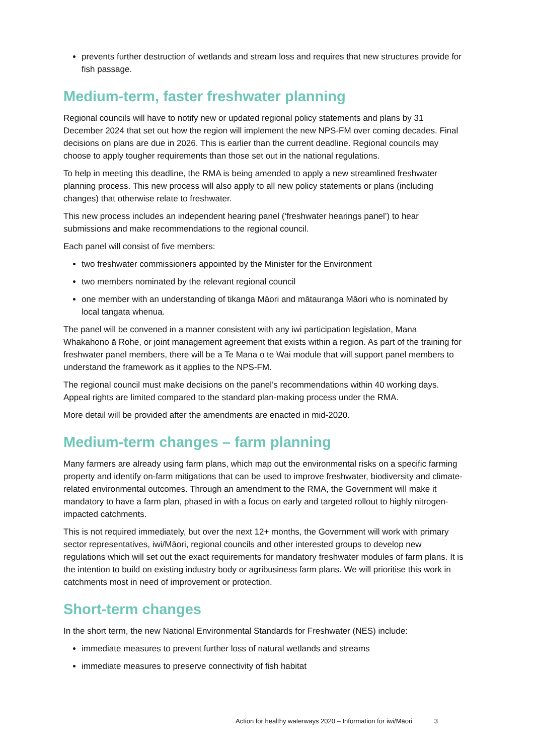prevents further destruction of wetlands and stream loss and requires that new structures provide for fish passage.
Medium-term, faster freshwater planning
Regional councils will have to notify new or updated regional policy statements and plans by 31 December 2024 that set out how the region will implement the new NPS-FM over coming decades. Final decisions on plans are due in 2026. This is earlier than the current deadline. Regional councils may choose to apply tougher requirements than those set out in the national regulations.
To help in meeting this deadline, the RMA is being amended to apply a new streamlined freshwater planning process. This new process will also apply to all new policy statements or plans (including changes) that otherwise relate to freshwater.
This new process includes an independent hearing panel (‘freshwater hearings panel’) to hear submissions and make recommendations to the regional council.
Each panel will consist of five members:
two freshwater commissioners appointed by the Minister for the Environment
two members nominated by the relevant regional council
one member with an understanding of tikanga Māori and mātauranga Māori who is nominated by local tangata whenua.
The panel will be convened in a manner consistent with any iwi participation legislation, Mana Whakahono ā Rohe, or joint management agreement that exists within a region. As part of the training for freshwater panel members, there will be a Te Mana o te Wai module that will support panel members to understand the framework as it applies to the NPS-FM.
The regional council must make decisions on the panel’s recommendations within 40 working days. Appeal rights are limited compared to the standard plan-making process under the RMA.
More detail will be provided after the amendments are enacted in mid-2020.
Medium-term changes – farm planning
Many farmers are already using farm plans, which map out the environmental risks on a specific farming property and identify on-farm mitigations that can be used to improve freshwater, biodiversity and climate-related environmental outcomes. Through an amendment to the RMA, the Government will make it mandatory to have a farm plan, phased in with a focus on early and targeted rollout to highly nitrogen-impacted catchments.
This is not required immediately, but over the next 12+ months, the Government will work with primary sector representatives, iwi/Māori, regional councils and other interested groups to develop new regulations which will set out the exact requirements for mandatory freshwater modules of farm plans. It is the intention to build on existing industry body or agribusiness farm plans. We will prioritise this work in catchments most in need of improvement or protection.
Short-term changes
In the short term, the new National Environmental Standards for Freshwater (NES) include:
immediate measures to prevent further loss of natural wetlands and streams
immediate measures to preserve connectivity of fish habitat
Action for healthy waterways 2020 – Information for iwi/Māori 3